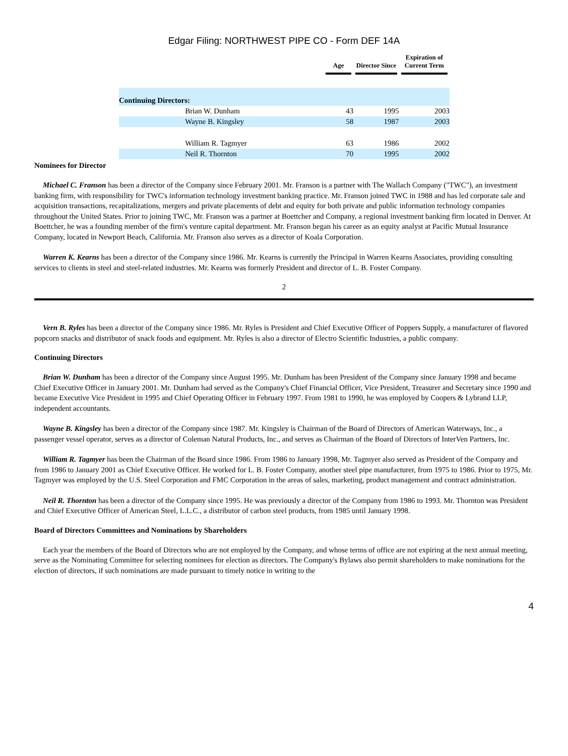Edgar Filing: NORTHWEST PIPE CO - Form DEF 14A
| | | Age | Director Since | Expiration of Current Term |
| --- | --- | --- | --- | --- |
| Continuing Directors: | | | | |
| | Brian W. Dunham | 43 | 1995 | 2003 |
| | Wayne B. Kingsley | 58 | 1987 | 2003 |
| | William R. Tagmyer | 63 | 1986 | 2002 |
| | Neil R. Thornton | 70 | 1995 | 2002 |
Nominees for Director
Michael C. Franson has been a director of the Company since February 2001. Mr. Franson is a partner with The Wallach Company ("TWC"), an investment banking firm, with responsibility for TWC's information technology investment banking practice. Mr. Franson joined TWC in 1988 and has led corporate sale and acquisition transactions, recapitalizations, mergers and private placements of debt and equity for both private and public information technology companies throughout the United States. Prior to joining TWC, Mr. Franson was a partner at Boettcher and Company, a regional investment banking firm located in Denver. At Boettcher, he was a founding member of the firm's venture capital department. Mr. Franson began his career as an equity analyst at Pacific Mutual Insurance Company, located in Newport Beach, California. Mr. Franson also serves as a director of Koala Corporation.
Warren K. Kearns has been a director of the Company since 1986. Mr. Kearns is currently the Principal in Warren Kearns Associates, providing consulting services to clients in steel and steel-related industries. Mr. Kearns was formerly President and director of L. B. Foster Company.
2
Vern B. Ryles has been a director of the Company since 1986. Mr. Ryles is President and Chief Executive Officer of Poppers Supply, a manufacturer of flavored popcorn snacks and distributor of snack foods and equipment. Mr. Ryles is also a director of Electro Scientific Industries, a public company.
Continuing Directors
Brian W. Dunham has been a director of the Company since August 1995. Mr. Dunham has been President of the Company since January 1998 and became Chief Executive Officer in January 2001. Mr. Dunham had served as the Company's Chief Financial Officer, Vice President, Treasurer and Secretary since 1990 and became Executive Vice President in 1995 and Chief Operating Officer in February 1997. From 1981 to 1990, he was employed by Coopers & Lybrand LLP, independent accountants.
Wayne B. Kingsley has been a director of the Company since 1987. Mr. Kingsley is Chairman of the Board of Directors of American Waterways, Inc., a passenger vessel operator, serves as a director of Coleman Natural Products, Inc., and serves as Chairman of the Board of Directors of InterVen Partners, Inc.
William R. Tagmyer has been the Chairman of the Board since 1986. From 1986 to January 1998, Mr. Tagmyer also served as President of the Company and from 1986 to January 2001 as Chief Executive Officer. He worked for L. B. Foster Company, another steel pipe manufacturer, from 1975 to 1986. Prior to 1975, Mr. Tagmyer was employed by the U.S. Steel Corporation and FMC Corporation in the areas of sales, marketing, product management and contract administration.
Neil R. Thornton has been a director of the Company since 1995. He was previously a director of the Company from 1986 to 1993. Mr. Thornton was President and Chief Executive Officer of American Steel, L.L.C., a distributor of carbon steel products, from 1985 until January 1998.
Board of Directors Committees and Nominations by Shareholders
Each year the members of the Board of Directors who are not employed by the Company, and whose terms of office are not expiring at the next annual meeting, serve as the Nominating Committee for selecting nominees for election as directors. The Company's Bylaws also permit shareholders to make nominations for the election of directors, if such nominations are made pursuant to timely notice in writing to the
4